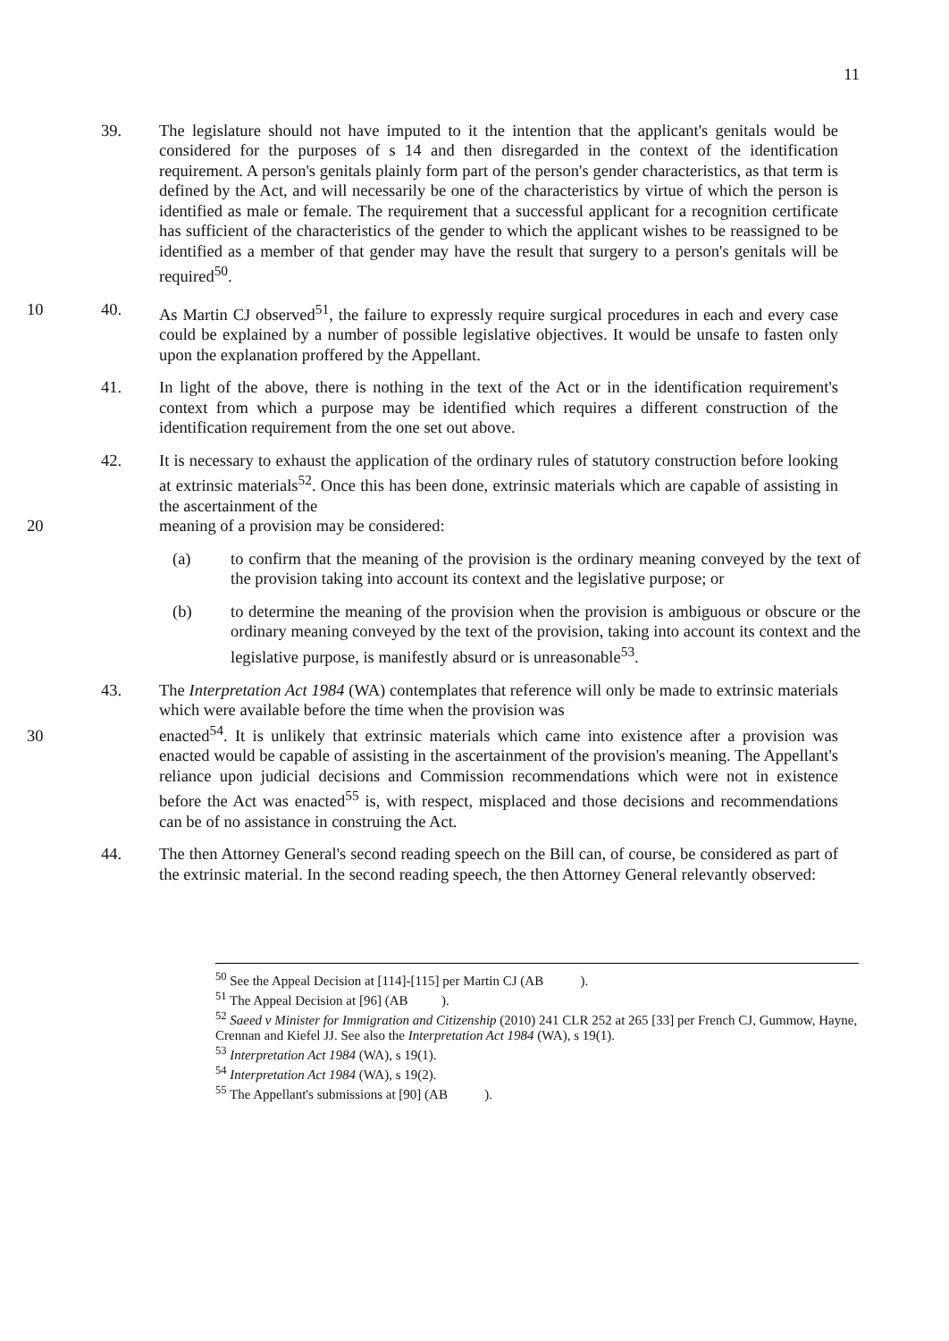11
39. The legislature should not have imputed to it the intention that the applicant's genitals would be considered for the purposes of s 14 and then disregarded in the context of the identification requirement. A person's genitals plainly form part of the person's gender characteristics, as that term is defined by the Act, and will necessarily be one of the characteristics by virtue of which the person is identified as male or female. The requirement that a successful applicant for a recognition certificate has sufficient of the characteristics of the gender to which the applicant wishes to be reassigned to be identified as a member of that gender may have the result that surgery to a person's genitals will be required<sup>50</sup>.
10 40. As Martin CJ observed<sup>51</sup>, the failure to expressly require surgical procedures in each and every case could be explained by a number of possible legislative objectives. It would be unsafe to fasten only upon the explanation proffered by the Appellant.
41. In light of the above, there is nothing in the text of the Act or in the identification requirement's context from which a purpose may be identified which requires a different construction of the identification requirement from the one set out above.
42. It is necessary to exhaust the application of the ordinary rules of statutory construction before looking at extrinsic materials<sup>52</sup>. Once this has been done, extrinsic materials which are capable of assisting in the ascertainment of the
20 meaning of a provision may be considered:
(a) to confirm that the meaning of the provision is the ordinary meaning conveyed by the text of the provision taking into account its context and the legislative purpose; or
(b) to determine the meaning of the provision when the provision is ambiguous or obscure or the ordinary meaning conveyed by the text of the provision, taking into account its context and the legislative purpose, is manifestly absurd or is unreasonable<sup>53</sup>.
43. The Interpretation Act 1984 (WA) contemplates that reference will only be made to extrinsic materials which were available before the time when the provision was
30 enacted<sup>54</sup>. It is unlikely that extrinsic materials which came into existence after a provision was enacted would be capable of assisting in the ascertainment of the provision's meaning. The Appellant's reliance upon judicial decisions and Commission recommendations which were not in existence before the Act was enacted<sup>55</sup> is, with respect, misplaced and those decisions and recommendations can be of no assistance in construing the Act.
44. The then Attorney General's second reading speech on the Bill can, of course, be considered as part of the extrinsic material. In the second reading speech, the then Attorney General relevantly observed:
<sup>50</sup> See the Appeal Decision at [114]-[115] per Martin CJ (AB ).
<sup>51</sup> The Appeal Decision at [96] (AB ).
<sup>52</sup> Saeed v Minister for Immigration and Citizenship (2010) 241 CLR 252 at 265 [33] per French CJ, Gummow, Hayne, Crennan and Kiefel JJ. See also the Interpretation Act 1984 (WA), s 19(1).
<sup>53</sup> Interpretation Act 1984 (WA), s 19(1).
<sup>54</sup> Interpretation Act 1984 (WA), s 19(2).
<sup>55</sup> The Appellant's submissions at [90] (AB ).